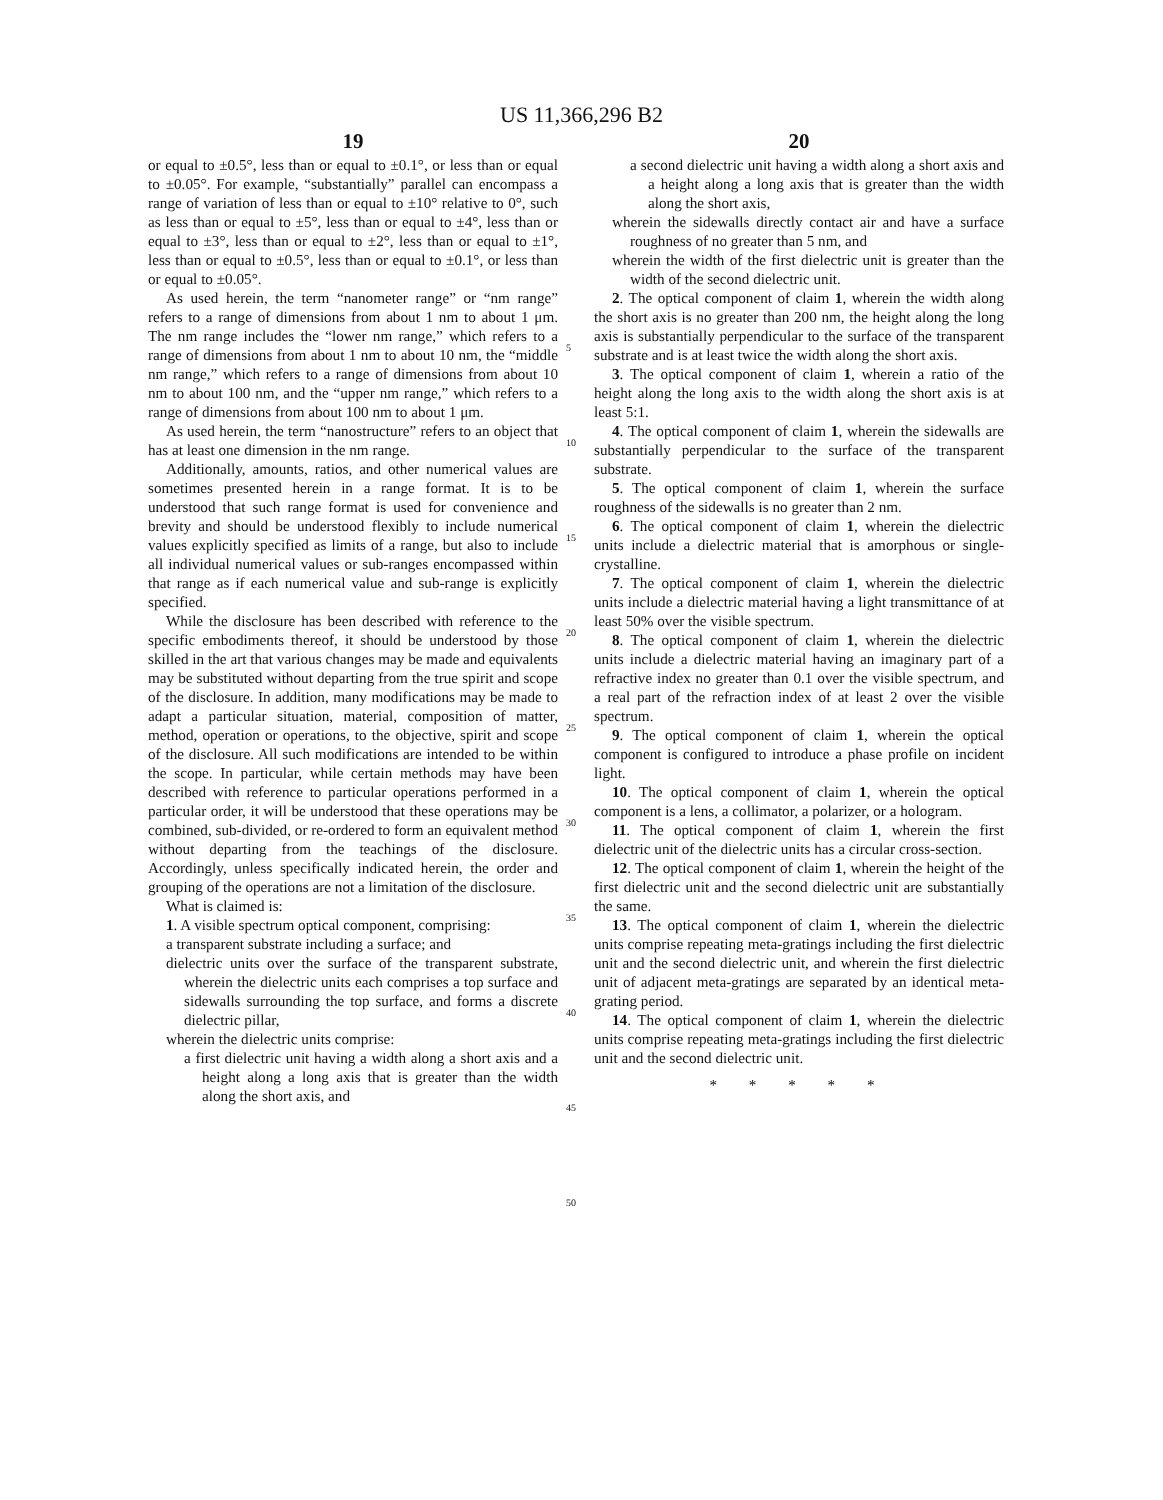US 11,366,296 B2
19
or equal to ±0.5°, less than or equal to ±0.1°, or less than or equal to ±0.05°. For example, “substantially” parallel can encompass a range of variation of less than or equal to ±10° relative to 0°, such as less than or equal to ±5°, less than or equal to ±4°, less than or equal to ±3°, less than or equal to ±2°, less than or equal to ±1°, less than or equal to ±0.5°, less than or equal to ±0.1°, or less than or equal to ±0.05°.
As used herein, the term “nanometer range” or “nm range” refers to a range of dimensions from about 1 nm to about 1 μm. The nm range includes the “lower nm range,” which refers to a range of dimensions from about 1 nm to about 10 nm, the “middle nm range,” which refers to a range of dimensions from about 10 nm to about 100 nm, and the “upper nm range,” which refers to a range of dimensions from about 100 nm to about 1 μm.
As used herein, the term “nanostructure” refers to an object that has at least one dimension in the nm range.
Additionally, amounts, ratios, and other numerical values are sometimes presented herein in a range format. It is to be understood that such range format is used for convenience and brevity and should be understood flexibly to include numerical values explicitly specified as limits of a range, but also to include all individual numerical values or sub-ranges encompassed within that range as if each numerical value and sub-range is explicitly specified.
While the disclosure has been described with reference to the specific embodiments thereof, it should be understood by those skilled in the art that various changes may be made and equivalents may be substituted without departing from the true spirit and scope of the disclosure. In addition, many modifications may be made to adapt a particular situation, material, composition of matter, method, operation or operations, to the objective, spirit and scope of the disclosure. All such modifications are intended to be within the scope. In particular, while certain methods may have been described with reference to particular operations performed in a particular order, it will be understood that these operations may be combined, sub-divided, or re-ordered to form an equivalent method without departing from the teachings of the disclosure. Accordingly, unless specifically indicated herein, the order and grouping of the operations are not a limitation of the disclosure.
What is claimed is:
1. A visible spectrum optical component, comprising:
a transparent substrate including a surface; and
dielectric units over the surface of the transparent substrate, wherein the dielectric units each comprises a top surface and sidewalls surrounding the top surface, and forms a discrete dielectric pillar,
wherein the dielectric units comprise:
a first dielectric unit having a width along a short axis and a height along a long axis that is greater than the width along the short axis, and
5
10
15
20
25
30
35
40
45
50
20
a second dielectric unit having a width along a short axis and a height along a long axis that is greater than the width along the short axis,
wherein the sidewalls directly contact air and have a surface roughness of no greater than 5 nm, and
wherein the width of the first dielectric unit is greater than the width of the second dielectric unit.
2. The optical component of claim 1, wherein the width along the short axis is no greater than 200 nm, the height along the long axis is substantially perpendicular to the surface of the transparent substrate and is at least twice the width along the short axis.
3. The optical component of claim 1, wherein a ratio of the height along the long axis to the width along the short axis is at least 5:1.
4. The optical component of claim 1, wherein the sidewalls are substantially perpendicular to the surface of the transparent substrate.
5. The optical component of claim 1, wherein the surface roughness of the sidewalls is no greater than 2 nm.
6. The optical component of claim 1, wherein the dielectric units include a dielectric material that is amorphous or single-crystalline.
7. The optical component of claim 1, wherein the dielectric units include a dielectric material having a light transmittance of at least 50% over the visible spectrum.
8. The optical component of claim 1, wherein the dielectric units include a dielectric material having an imaginary part of a refractive index no greater than 0.1 over the visible spectrum, and a real part of the refraction index of at least 2 over the visible spectrum.
9. The optical component of claim 1, wherein the optical component is configured to introduce a phase profile on incident light.
10. The optical component of claim 1, wherein the optical component is a lens, a collimator, a polarizer, or a hologram.
11. The optical component of claim 1, wherein the first dielectric unit of the dielectric units has a circular cross-section.
12. The optical component of claim 1, wherein the height of the first dielectric unit and the second dielectric unit are substantially the same.
13. The optical component of claim 1, wherein the dielectric units comprise repeating meta-gratings including the first dielectric unit and the second dielectric unit, and wherein the first dielectric unit of adjacent meta-gratings are separated by an identical meta-grating period.
14. The optical component of claim 1, wherein the dielectric units comprise repeating meta-gratings including the first dielectric unit and the second dielectric unit.
* * * * *